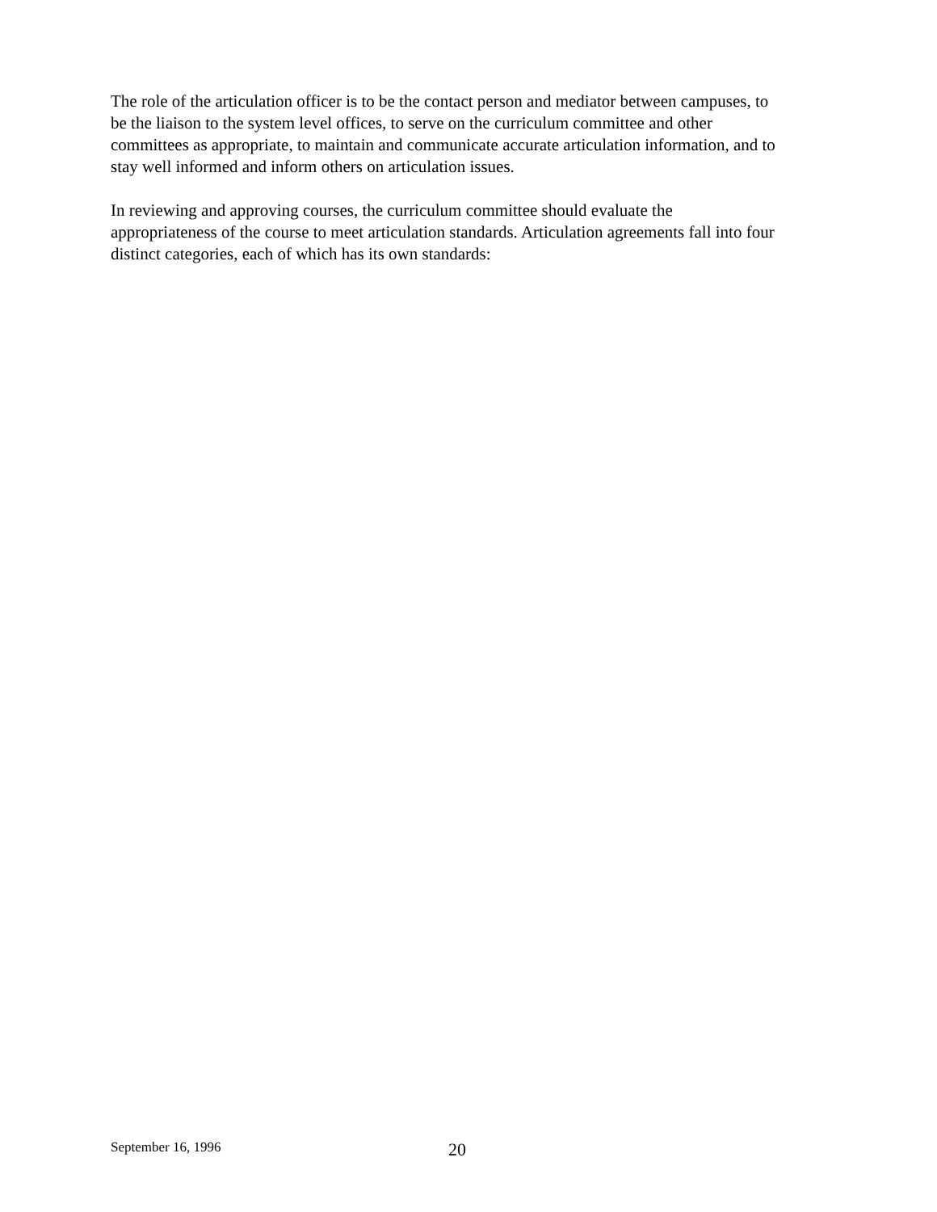The role of the articulation officer is to be the contact person and mediator between campuses, to
be the liaison to the system level offices, to serve on the curriculum committee and other
committees as appropriate, to maintain and communicate accurate articulation information, and to
stay well informed and inform others on articulation issues.
In reviewing and approving courses, the curriculum committee should evaluate the
appropriateness of the course to meet articulation standards. Articulation agreements fall into four
distinct categories, each of which has its own standards:
September 16, 1996 20